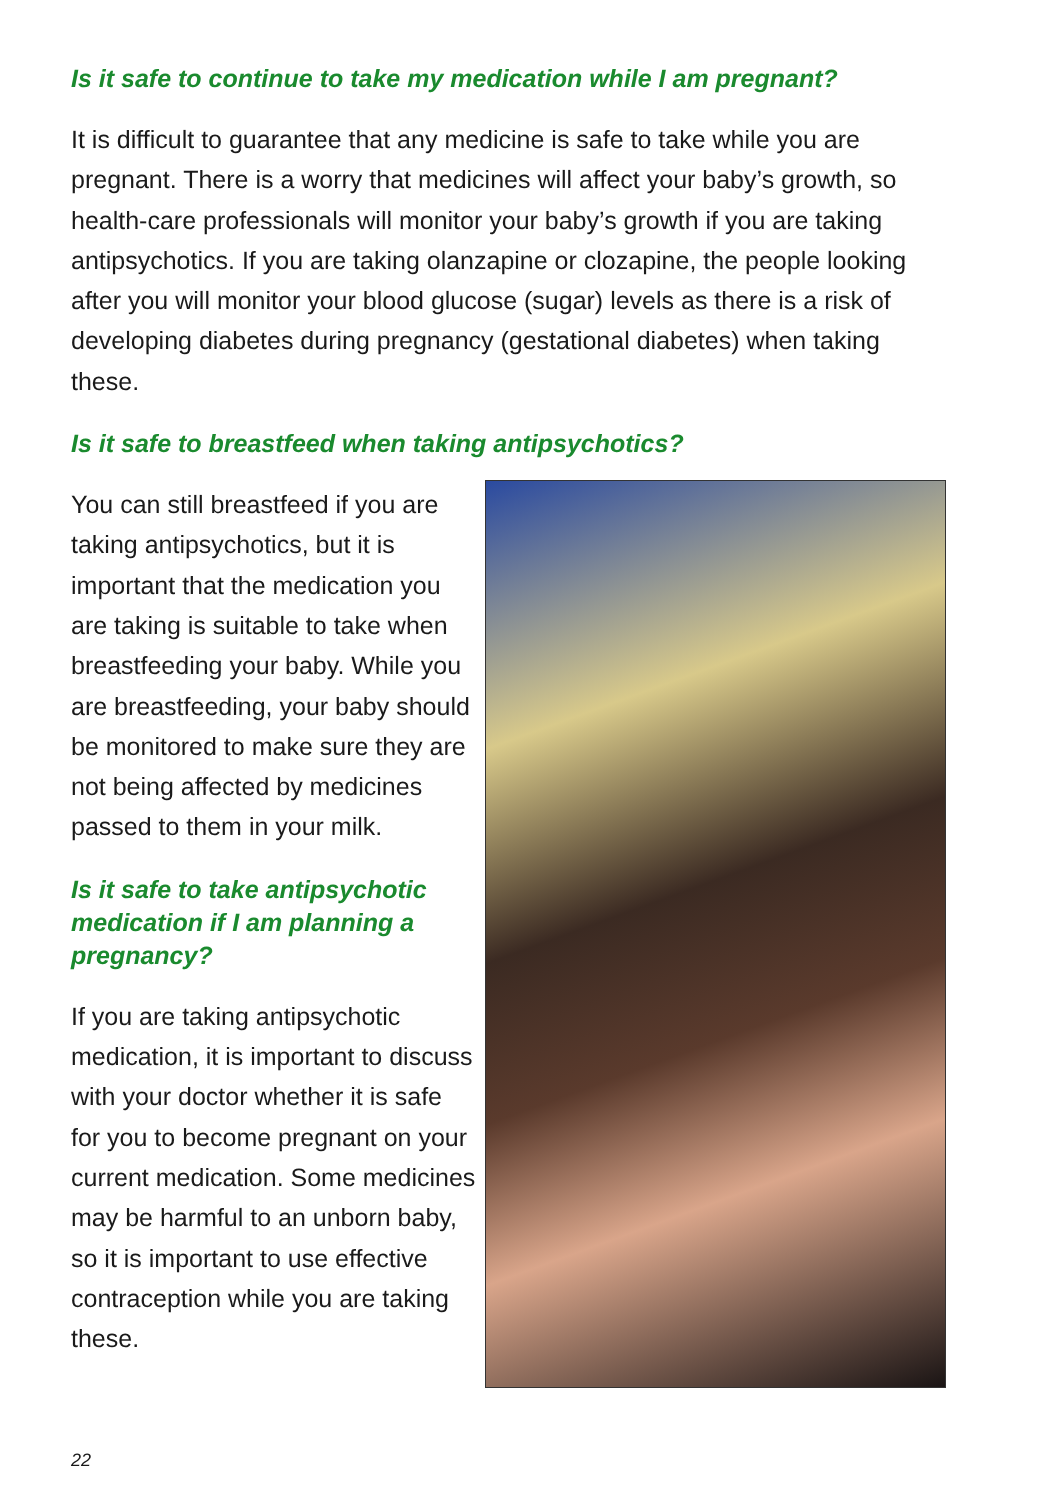Is it safe to continue to take my medication while I am pregnant?
It is difficult to guarantee that any medicine is safe to take while you are pregnant. There is a worry that medicines will affect your baby’s growth, so health-care professionals will monitor your baby’s growth if you are taking antipsychotics. If you are taking olanzapine or clozapine, the people looking after you will monitor your blood glucose (sugar) levels as there is a risk of developing diabetes during pregnancy (gestational diabetes) when taking these.
Is it safe to breastfeed when taking antipsychotics?
You can still breastfeed if you are taking antipsychotics, but it is important that the medication you are taking is suitable to take when breastfeeding your baby. While you are breastfeeding, your baby should be monitored to make sure they are not being affected by medicines passed to them in your milk.
Is it safe to take antipsychotic medication if I am planning a pregnancy?
If you are taking antipsychotic medication, it is important to discuss with your doctor whether it is safe for you to become pregnant on your current medication. Some medicines may be harmful to an unborn baby, so it is important to use effective contraception while you are taking these.
22